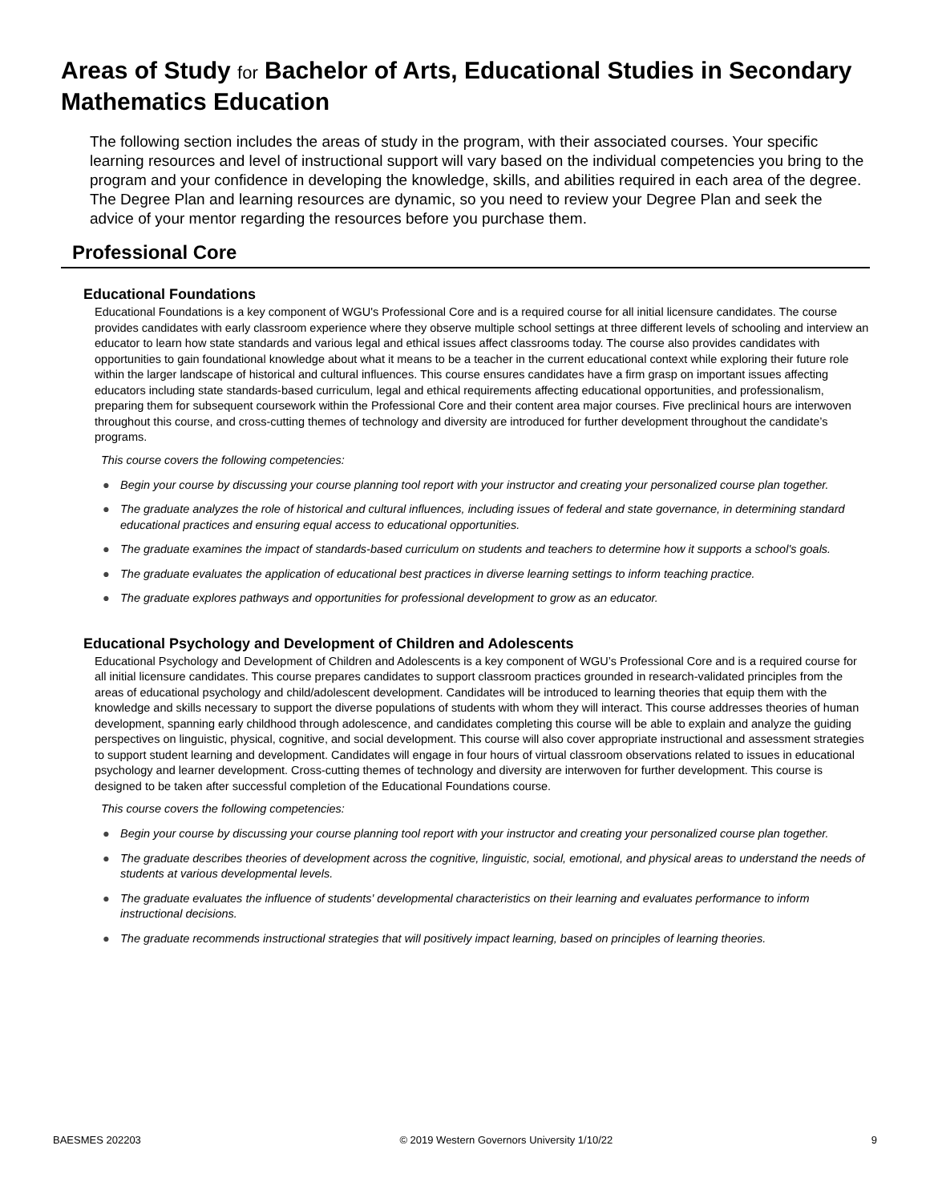Areas of Study for Bachelor of Arts, Educational Studies in Secondary Mathematics Education
The following section includes the areas of study in the program, with their associated courses. Your specific learning resources and level of instructional support will vary based on the individual competencies you bring to the program and your confidence in developing the knowledge, skills, and abilities required in each area of the degree. The Degree Plan and learning resources are dynamic, so you need to review your Degree Plan and seek the advice of your mentor regarding the resources before you purchase them.
Professional Core
Educational Foundations
Educational Foundations is a key component of WGU's Professional Core and is a required course for all initial licensure candidates. The course provides candidates with early classroom experience where they observe multiple school settings at three different levels of schooling and interview an educator to learn how state standards and various legal and ethical issues affect classrooms today. The course also provides candidates with opportunities to gain foundational knowledge about what it means to be a teacher in the current educational context while exploring their future role within the larger landscape of historical and cultural influences. This course ensures candidates have a firm grasp on important issues affecting educators including state standards-based curriculum, legal and ethical requirements affecting educational opportunities, and professionalism, preparing them for subsequent coursework within the Professional Core and their content area major courses. Five preclinical hours are interwoven throughout this course, and cross-cutting themes of technology and diversity are introduced for further development throughout the candidate’s programs.
This course covers the following competencies:
● Begin your course by discussing your course planning tool report with your instructor and creating your personalized course plan together.
● The graduate analyzes the role of historical and cultural influences, including issues of federal and state governance, in determining standard educational practices and ensuring equal access to educational opportunities.
● The graduate examines the impact of standards-based curriculum on students and teachers to determine how it supports a school's goals.
● The graduate evaluates the application of educational best practices in diverse learning settings to inform teaching practice.
● The graduate explores pathways and opportunities for professional development to grow as an educator.
Educational Psychology and Development of Children and Adolescents
Educational Psychology and Development of Children and Adolescents is a key component of WGU’s Professional Core and is a required course for all initial licensure candidates. This course prepares candidates to support classroom practices grounded in research-validated principles from the areas of educational psychology and child/adolescent development. Candidates will be introduced to learning theories that equip them with the knowledge and skills necessary to support the diverse populations of students with whom they will interact. This course addresses theories of human development, spanning early childhood through adolescence, and candidates completing this course will be able to explain and analyze the guiding perspectives on linguistic, physical, cognitive, and social development. This course will also cover appropriate instructional and assessment strategies to support student learning and development. Candidates will engage in four hours of virtual classroom observations related to issues in educational psychology and learner development. Cross-cutting themes of technology and diversity are interwoven for further development. This course is designed to be taken after successful completion of the Educational Foundations course.
This course covers the following competencies:
● Begin your course by discussing your course planning tool report with your instructor and creating your personalized course plan together.
● The graduate describes theories of development across the cognitive, linguistic, social, emotional, and physical areas to understand the needs of students at various developmental levels.
● The graduate evaluates the influence of students' developmental characteristics on their learning and evaluates performance to inform instructional decisions.
● The graduate recommends instructional strategies that will positively impact learning, based on principles of learning theories.
BAESMES 202203 © 2019 Western Governors University 1/10/22 9